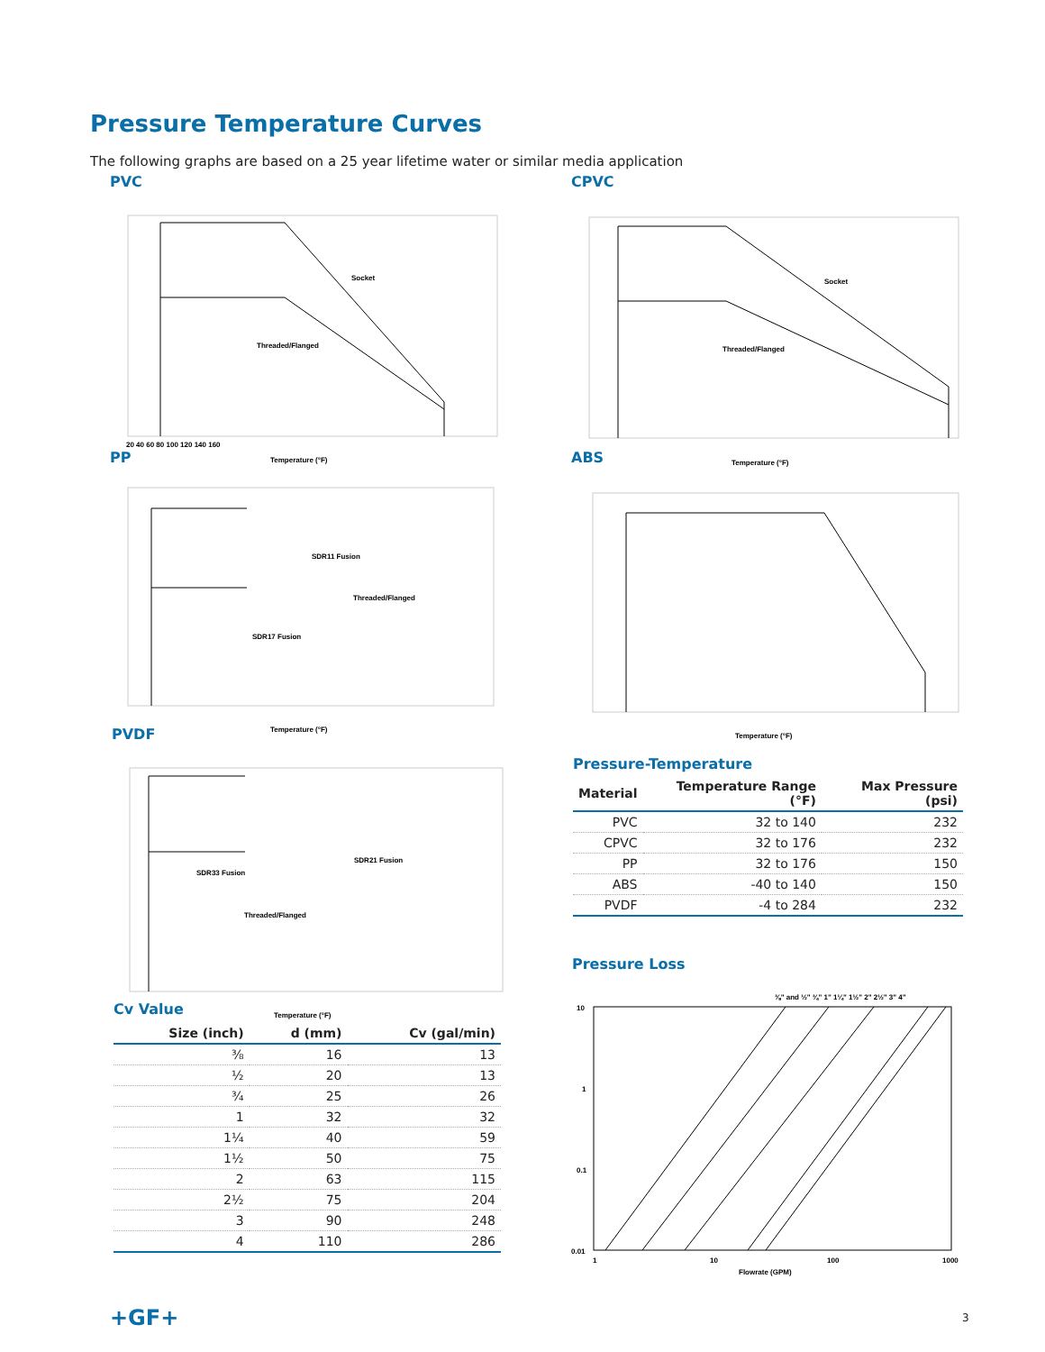Pressure Temperature Curves
The following graphs are based on a 25 year lifetime water or similar media application
PVC
Socket
Threaded/Flanged
Temperature (°F)
20 40 60 80 100 120 140 160
CPVC
Socket
Threaded/Flanged
Temperature (°F)
PP
SDR11 Fusion
Threaded/Flanged
SDR17 Fusion
Temperature (°F)
ABS
Temperature (°F)
PVDF
SDR21 Fusion
SDR33 Fusion
Threaded/Flanged
Temperature (°F)
Cv Value
| Size (inch) | d (mm) | Cv (gal/min) |
| --- | --- | --- |
| ⅜ | 16 | 13 |
| ½ | 20 | 13 |
| ¾ | 25 | 26 |
| 1 | 32 | 32 |
| 1¼ | 40 | 59 |
| 1½ | 50 | 75 |
| 2 | 63 | 115 |
| 2½ | 75 | 204 |
| 3 | 90 | 248 |
| 4 | 110 | 286 |
Pressure-Temperature
| Material | Temperature Range (°F) | Max Pressure (psi) |
| --- | --- | --- |
| PVC | 32 to 140 | 232 |
| CPVC | 32 to 176 | 232 |
| PP | 32 to 176 | 150 |
| ABS | -40 to 140 | 150 |
| PVDF | -4 to 284 | 232 |
Pressure Loss
10
1
0.1
0.01
1
10
100
1000
Flowrate (GPM)
⅜" and ½" ¾" 1" 1¼" 1½" 2" 2½" 3" 4"
+GF+ 3